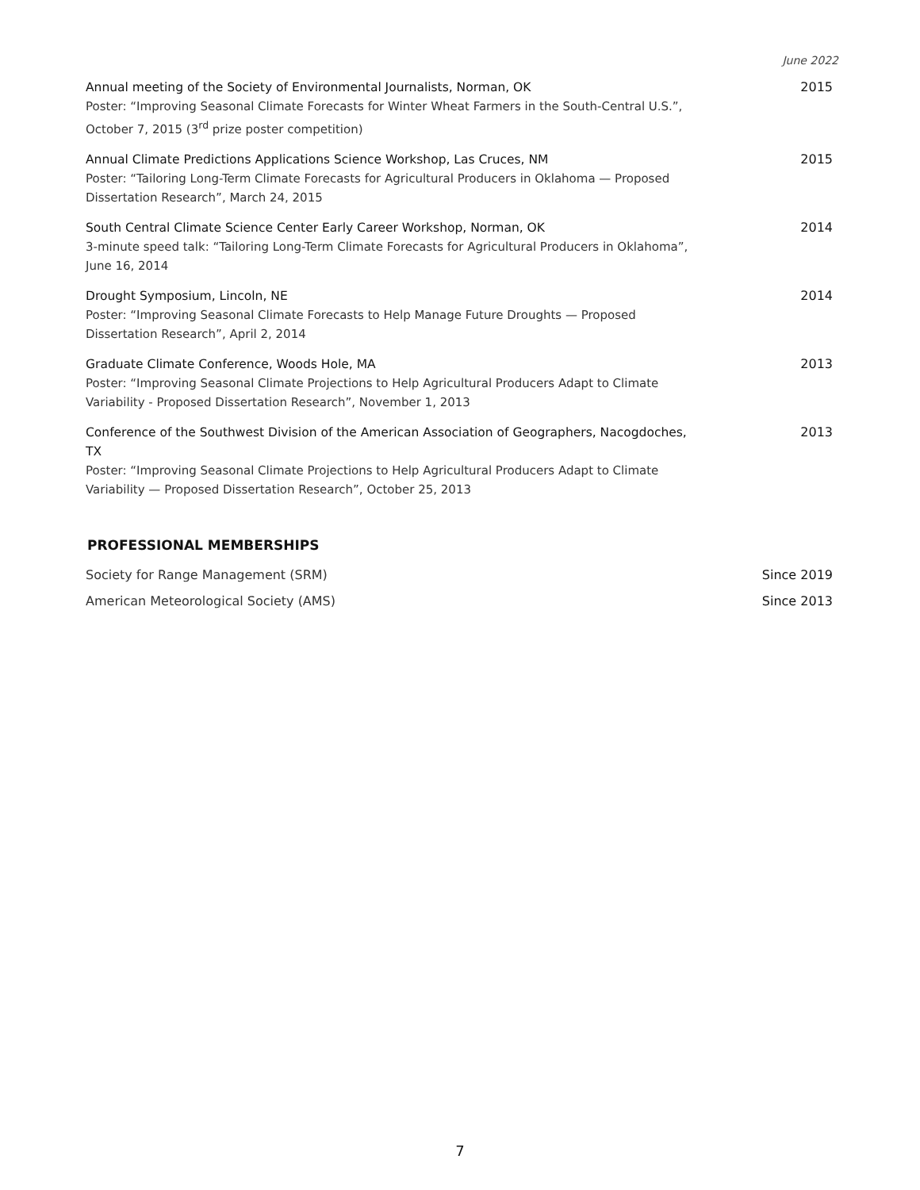June 2022
Annual meeting of the Society of Environmental Journalists, Norman, OK
Poster: “Improving Seasonal Climate Forecasts for Winter Wheat Farmers in the South-Central U.S.”, October 7, 2015 (3<sup>rd</sup> prize poster competition)
2015
Annual Climate Predictions Applications Science Workshop, Las Cruces, NM
Poster: “Tailoring Long-Term Climate Forecasts for Agricultural Producers in Oklahoma — Proposed Dissertation Research”, March 24, 2015
2015
South Central Climate Science Center Early Career Workshop, Norman, OK
3-minute speed talk: “Tailoring Long-Term Climate Forecasts for Agricultural Producers in Oklahoma”, June 16, 2014
2014
Drought Symposium, Lincoln, NE
Poster: “Improving Seasonal Climate Forecasts to Help Manage Future Droughts — Proposed Dissertation Research”, April 2, 2014
2014
Graduate Climate Conference, Woods Hole, MA
Poster: “Improving Seasonal Climate Projections to Help Agricultural Producers Adapt to Climate Variability - Proposed Dissertation Research”, November 1, 2013
2013
Conference of the Southwest Division of the American Association of Geographers, Nacogdoches, TX
Poster: “Improving Seasonal Climate Projections to Help Agricultural Producers Adapt to Climate Variability — Proposed Dissertation Research”, October 25, 2013
2013
PROFESSIONAL MEMBERSHIPS
Society for Range Management (SRM) Since 2019
American Meteorological Society (AMS) Since 2013
7